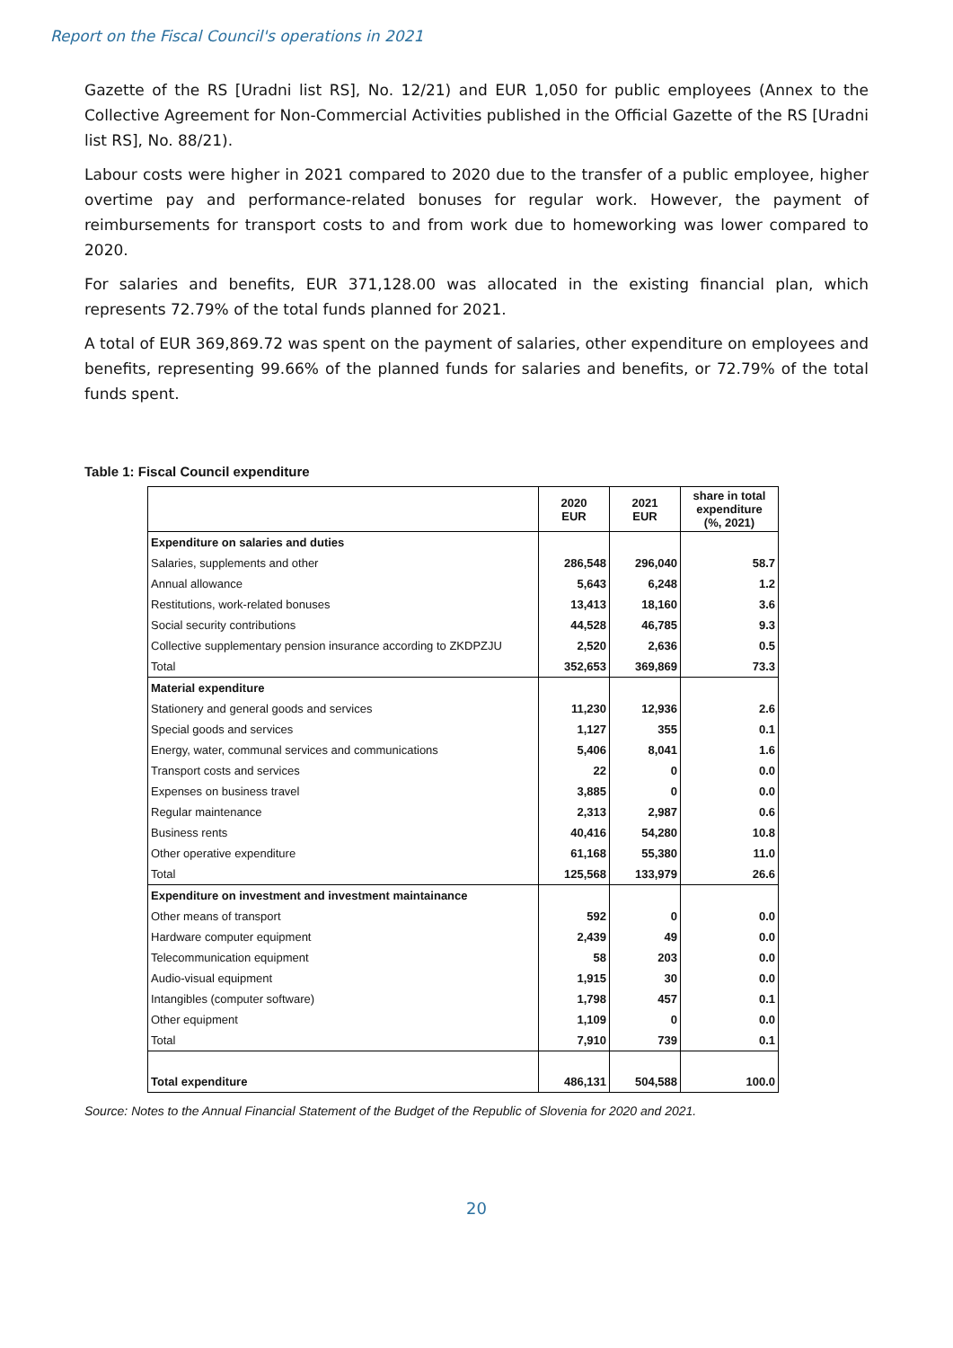Report on the Fiscal Council's operations in 2021
Gazette of the RS [Uradni list RS], No. 12/21) and EUR 1,050 for public employees (Annex to the Collective Agreement for Non-Commercial Activities published in the Official Gazette of the RS [Uradni list RS], No. 88/21).
Labour costs were higher in 2021 compared to 2020 due to the transfer of a public employee, higher overtime pay and performance-related bonuses for regular work. However, the payment of reimbursements for transport costs to and from work due to homeworking was lower compared to 2020.
For salaries and benefits, EUR 371,128.00 was allocated in the existing financial plan, which represents 72.79% of the total funds planned for 2021.
A total of EUR 369,869.72 was spent on the payment of salaries, other expenditure on employees and benefits, representing 99.66% of the planned funds for salaries and benefits, or 72.79% of the total funds spent.
Table 1: Fiscal Council expenditure
| | 2020 EUR | 2021 EUR | share in total expenditure (%, 2021) |
| --- | --- | --- | --- |
| Expenditure on salaries and duties | | | |
| Salaries, supplements and other | 286,548 | 296,040 | 58.7 |
| Annual allowance | 5,643 | 6,248 | 1.2 |
| Restitutions, work-related bonuses | 13,413 | 18,160 | 3.6 |
| Social security contributions | 44,528 | 46,785 | 9.3 |
| Collective supplementary pension insurance according to ZKDPZJU | 2,520 | 2,636 | 0.5 |
| Total | 352,653 | 369,869 | 73.3 |
| Material expenditure | | | |
| Stationery and general goods and services | 11,230 | 12,936 | 2.6 |
| Special goods and services | 1,127 | 355 | 0.1 |
| Energy, water, communal services and communications | 5,406 | 8,041 | 1.6 |
| Transport costs and services | 22 | 0 | 0.0 |
| Expenses on business travel | 3,885 | 0 | 0.0 |
| Regular maintenance | 2,313 | 2,987 | 0.6 |
| Business rents | 40,416 | 54,280 | 10.8 |
| Other operative expenditure | 61,168 | 55,380 | 11.0 |
| Total | 125,568 | 133,979 | 26.6 |
| Expenditure on investment and investment maintainance | | | |
| Other means of transport | 592 | 0 | 0.0 |
| Hardware computer equipment | 2,439 | 49 | 0.0 |
| Telecommunication equipment | 58 | 203 | 0.0 |
| Audio-visual equipment | 1,915 | 30 | 0.0 |
| Intangibles (computer software) | 1,798 | 457 | 0.1 |
| Other equipment | 1,109 | 0 | 0.0 |
| Total | 7,910 | 739 | 0.1 |
| Total expenditure | 486,131 | 504,588 | 100.0 |
Source: Notes to the Annual Financial Statement of the Budget of the Republic of Slovenia for 2020 and 2021.
20